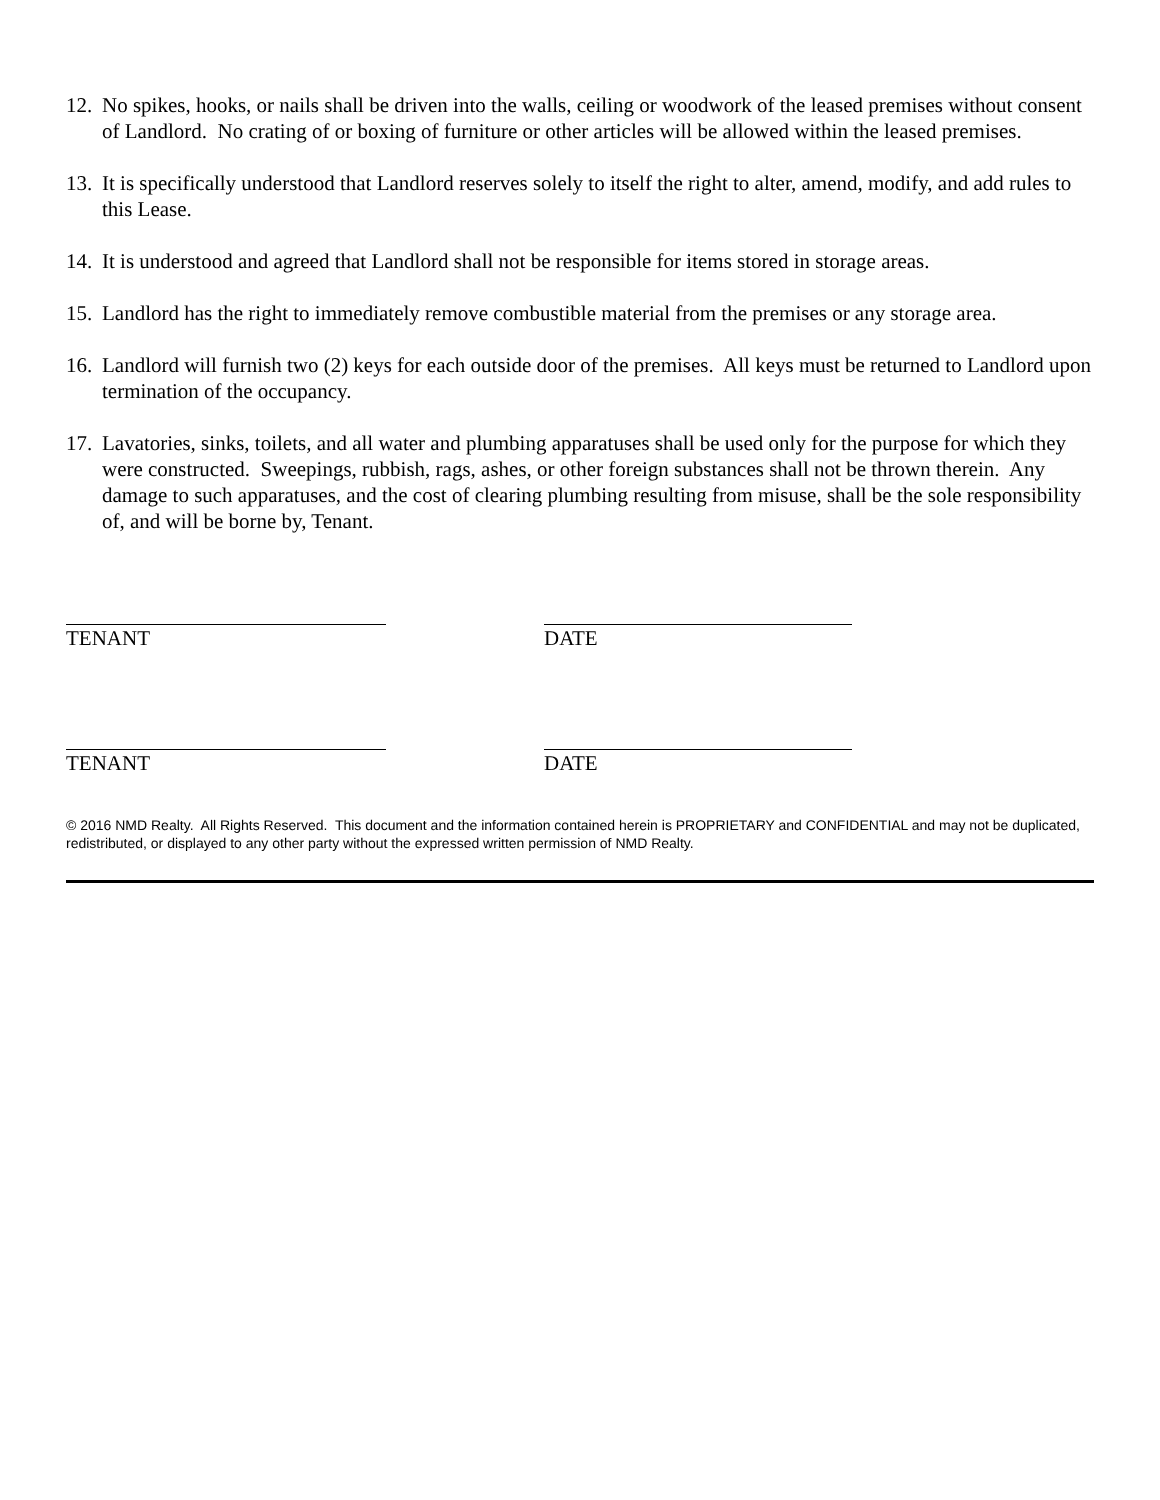12. No spikes, hooks, or nails shall be driven into the walls, ceiling or woodwork of the leased premises without consent of Landlord. No crating of or boxing of furniture or other articles will be allowed within the leased premises.
13. It is specifically understood that Landlord reserves solely to itself the right to alter, amend, modify, and add rules to this Lease.
14. It is understood and agreed that Landlord shall not be responsible for items stored in storage areas.
15. Landlord has the right to immediately remove combustible material from the premises or any storage area.
16. Landlord will furnish two (2) keys for each outside door of the premises. All keys must be returned to Landlord upon termination of the occupancy.
17. Lavatories, sinks, toilets, and all water and plumbing apparatuses shall be used only for the purpose for which they were constructed. Sweepings, rubbish, rags, ashes, or other foreign substances shall not be thrown therein. Any damage to such apparatuses, and the cost of clearing plumbing resulting from misuse, shall be the sole responsibility of, and will be borne by, Tenant.
TENANT DATE
TENANT DATE
© 2016 NMD Realty. All Rights Reserved. This document and the information contained herein is PROPRIETARY and CONFIDENTIAL and may not be duplicated, redistributed, or displayed to any other party without the expressed written permission of NMD Realty.